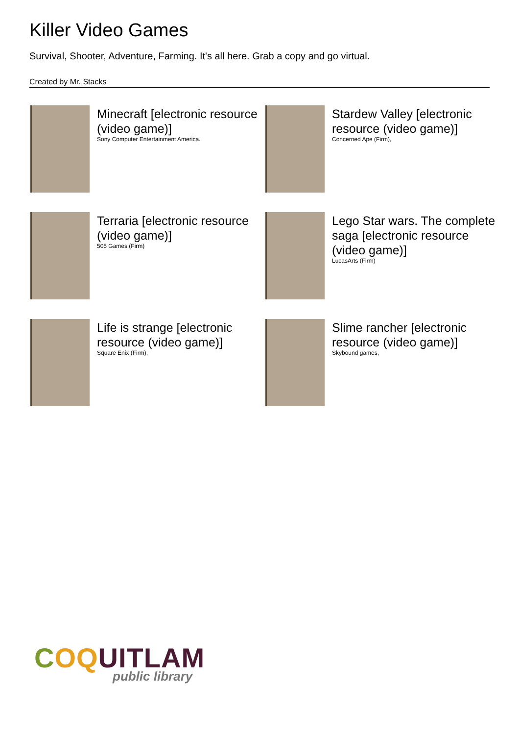Killer Video Games
Survival, Shooter, Adventure, Farming. It's all here. Grab a copy and go virtual.
Created by Mr. Stacks
Minecraft [electronic resource (video game)]
Sony Computer Entertainment America.
Stardew Valley [electronic resource (video game)]
Concerned Ape (Firm),
Terraria [electronic resource (video game)]
505 Games (Firm)
Lego Star wars. The complete saga [electronic resource (video game)]
LucasArts (Firm)
Life is strange [electronic resource (video game)]
Square Enix (Firm),
Slime rancher [electronic resource (video game)]
Skybound games,
COQUITLAM
public library